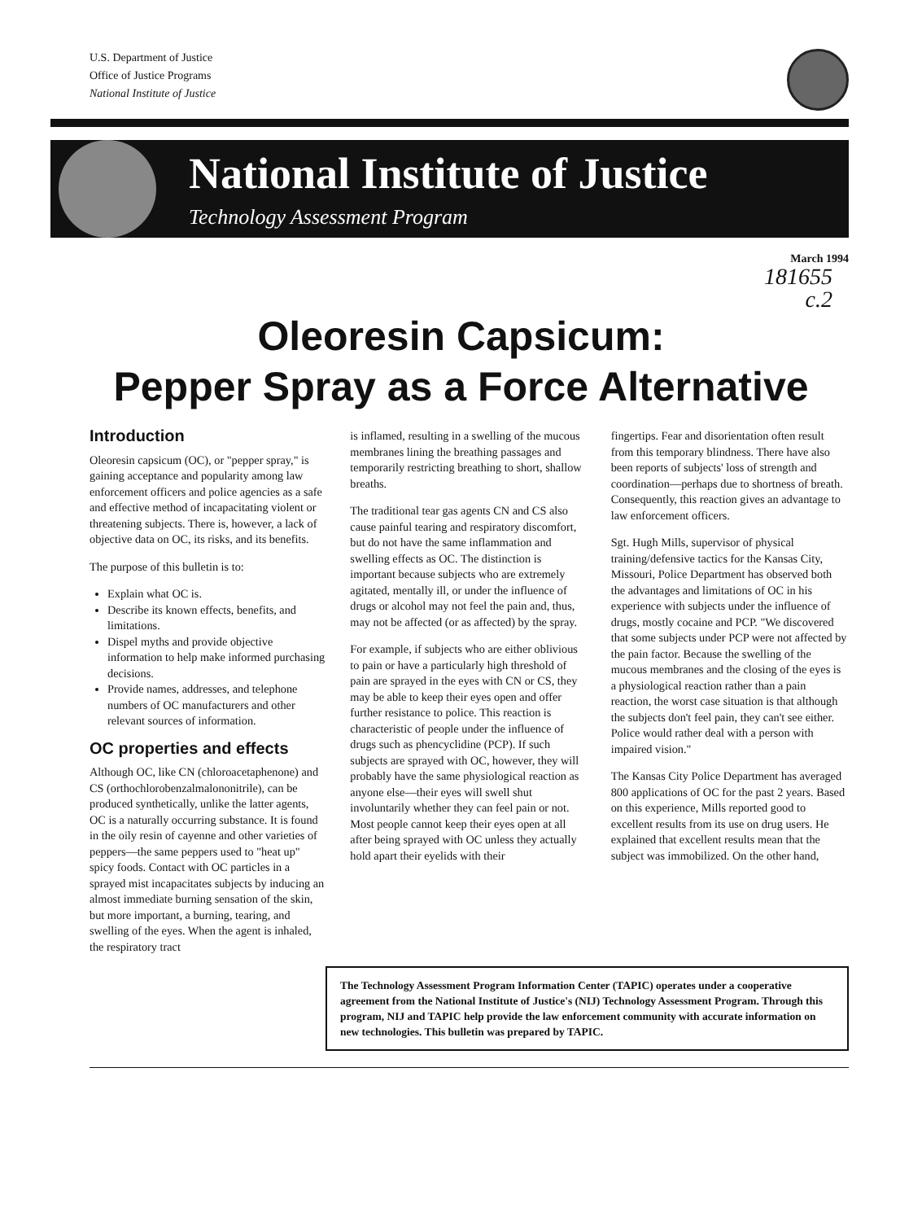U.S. Department of Justice
Office of Justice Programs
National Institute of Justice
National Institute of Justice
Technology Assessment Program
March 1994
181655
c.2
Oleoresin Capsicum:
Pepper Spray as a Force Alternative
Introduction
Oleoresin capsicum (OC), or "pepper spray," is gaining acceptance and popularity among law enforcement officers and police agencies as a safe and effective method of incapacitating violent or threatening subjects. There is, however, a lack of objective data on OC, its risks, and its benefits.
The purpose of this bulletin is to:
Explain what OC is.
Describe its known effects, benefits, and limitations.
Dispel myths and provide objective information to help make informed purchasing decisions.
Provide names, addresses, and telephone numbers of OC manufacturers and other relevant sources of information.
OC properties and effects
Although OC, like CN (chloroacetaphenone) and CS (orthochlorobenzalmalononitrile), can be produced synthetically, unlike the latter agents, OC is a naturally occurring substance. It is found in the oily resin of cayenne and other varieties of peppers—the same peppers used to "heat up" spicy foods. Contact with OC particles in a sprayed mist incapacitates subjects by inducing an almost immediate burning sensation of the skin, but more important, a burning, tearing, and swelling of the eyes. When the agent is inhaled, the respiratory tract
is inflamed, resulting in a swelling of the mucous membranes lining the breathing passages and temporarily restricting breathing to short, shallow breaths.
The traditional tear gas agents CN and CS also cause painful tearing and respiratory discomfort, but do not have the same inflammation and swelling effects as OC. The distinction is important because subjects who are extremely agitated, mentally ill, or under the influence of drugs or alcohol may not feel the pain and, thus, may not be affected (or as affected) by the spray.
For example, if subjects who are either oblivious to pain or have a particularly high threshold of pain are sprayed in the eyes with CN or CS, they may be able to keep their eyes open and offer further resistance to police. This reaction is characteristic of people under the influence of drugs such as phencyclidine (PCP). If such subjects are sprayed with OC, however, they will probably have the same physiological reaction as anyone else—their eyes will swell shut involuntarily whether they can feel pain or not. Most people cannot keep their eyes open at all after being sprayed with OC unless they actually hold apart their eyelids with their
fingertips. Fear and disorientation often result from this temporary blindness. There have also been reports of subjects' loss of strength and coordination—perhaps due to shortness of breath. Consequently, this reaction gives an advantage to law enforcement officers.
Sgt. Hugh Mills, supervisor of physical training/defensive tactics for the Kansas City, Missouri, Police Department has observed both the advantages and limitations of OC in his experience with subjects under the influence of drugs, mostly cocaine and PCP. "We discovered that some subjects under PCP were not affected by the pain factor. Because the swelling of the mucous membranes and the closing of the eyes is a physiological reaction rather than a pain reaction, the worst case situation is that although the subjects don't feel pain, they can't see either. Police would rather deal with a person with impaired vision."
The Kansas City Police Department has averaged 800 applications of OC for the past 2 years. Based on this experience, Mills reported good to excellent results from its use on drug users. He explained that excellent results mean that the subject was immobilized. On the other hand,
The Technology Assessment Program Information Center (TAPIC) operates under a cooperative agreement from the National Institute of Justice's (NIJ) Technology Assessment Program. Through this program, NIJ and TAPIC help provide the law enforcement community with accurate information on new technologies. This bulletin was prepared by TAPIC.